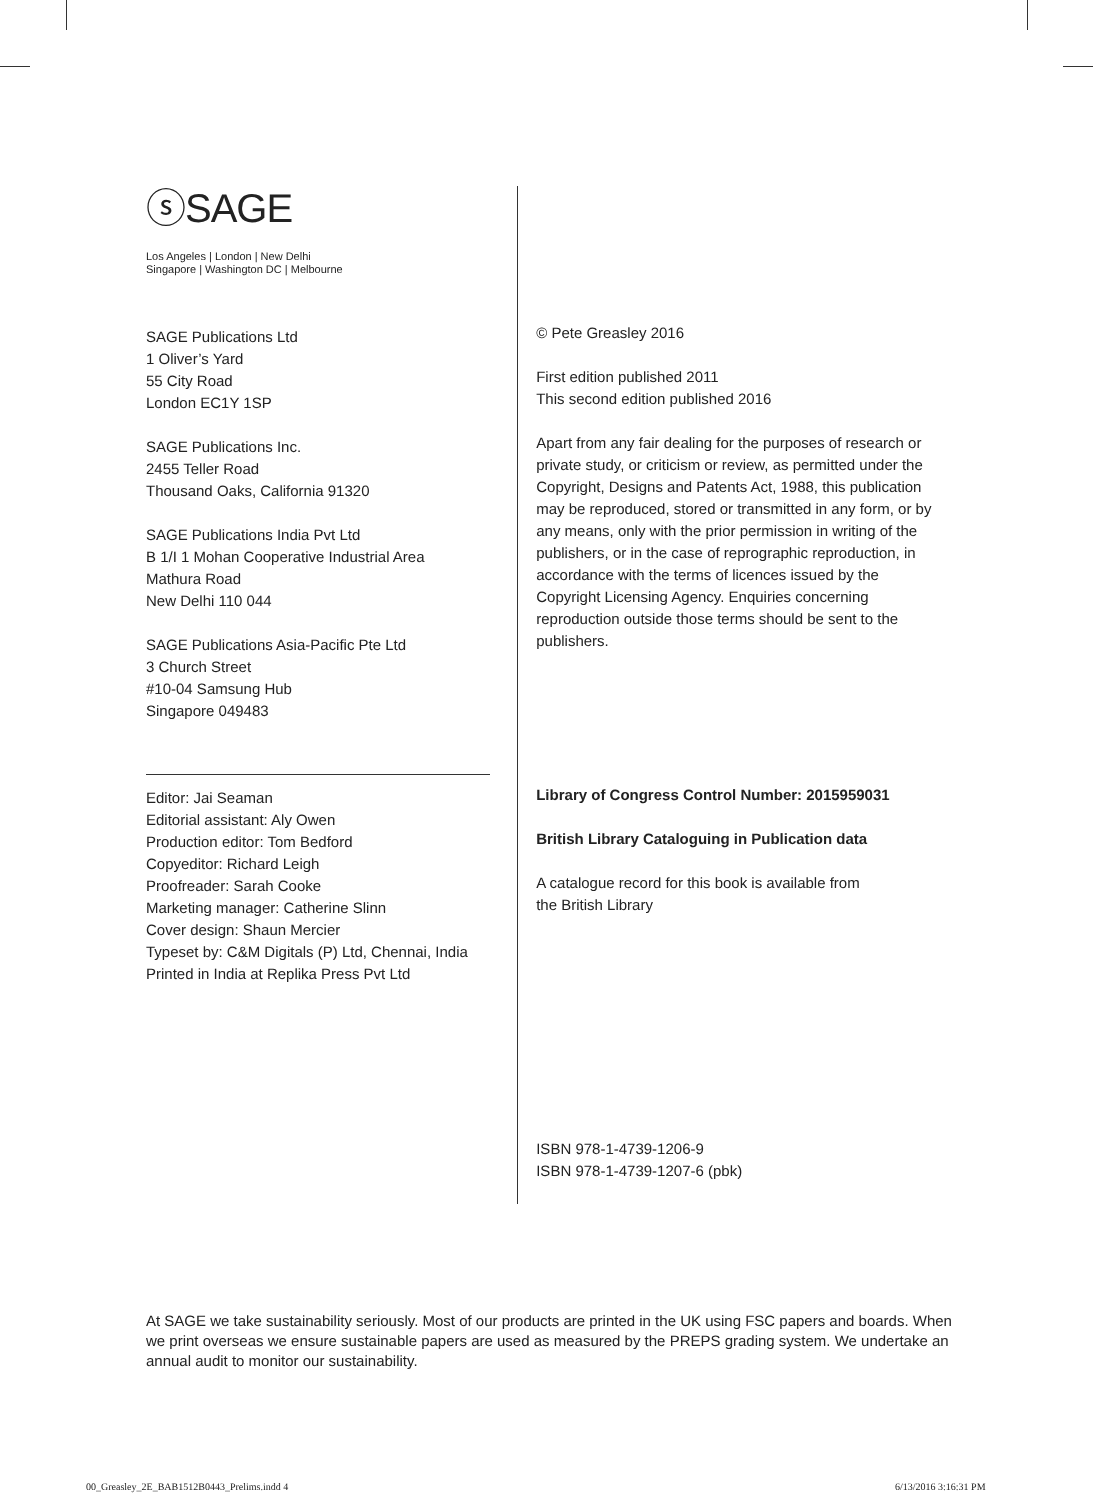ⓢSAGE
Los Angeles | London | New Delhi
Singapore | Washington DC | Melbourne
SAGE Publications Ltd
1 Oliver’s Yard
55 City Road
London EC1Y 1SP
SAGE Publications Inc.
2455 Teller Road
Thousand Oaks, California 91320
SAGE Publications India Pvt Ltd
B 1/I 1 Mohan Cooperative Industrial Area
Mathura Road
New Delhi 110 044
SAGE Publications Asia-Pacific Pte Ltd
3 Church Street
#10-04 Samsung Hub
Singapore 049483
Editor: Jai Seaman
Editorial assistant: Aly Owen
Production editor: Tom Bedford
Copyeditor: Richard Leigh
Proofreader: Sarah Cooke
Marketing manager: Catherine Slinn
Cover design: Shaun Mercier
Typeset by: C&M Digitals (P) Ltd, Chennai, India
Printed in India at Replika Press Pvt Ltd
© Pete Greasley 2016
First edition published 2011
This second edition published 2016
Apart from any fair dealing for the purposes of research or private study, or criticism or review, as permitted under the Copyright, Designs and Patents Act, 1988, this publication may be reproduced, stored or transmitted in any form, or by any means, only with the prior permission in writing of the publishers, or in the case of reprographic reproduction, in accordance with the terms of licences issued by the Copyright Licensing Agency. Enquiries concerning reproduction outside those terms should be sent to the publishers.
Library of Congress Control Number: 2015959031
British Library Cataloguing in Publication data
A catalogue record for this book is available from
the British Library
ISBN 978-1-4739-1206-9
ISBN 978-1-4739-1207-6 (pbk)
At SAGE we take sustainability seriously. Most of our products are printed in the UK using FSC papers and boards. When we print overseas we ensure sustainable papers are used as measured by the PREPS grading system. We undertake an annual audit to monitor our sustainability.
00_Greasley_2E_BAB1512B0443_Prelims.indd 4
6/13/2016 3:16:31 PM